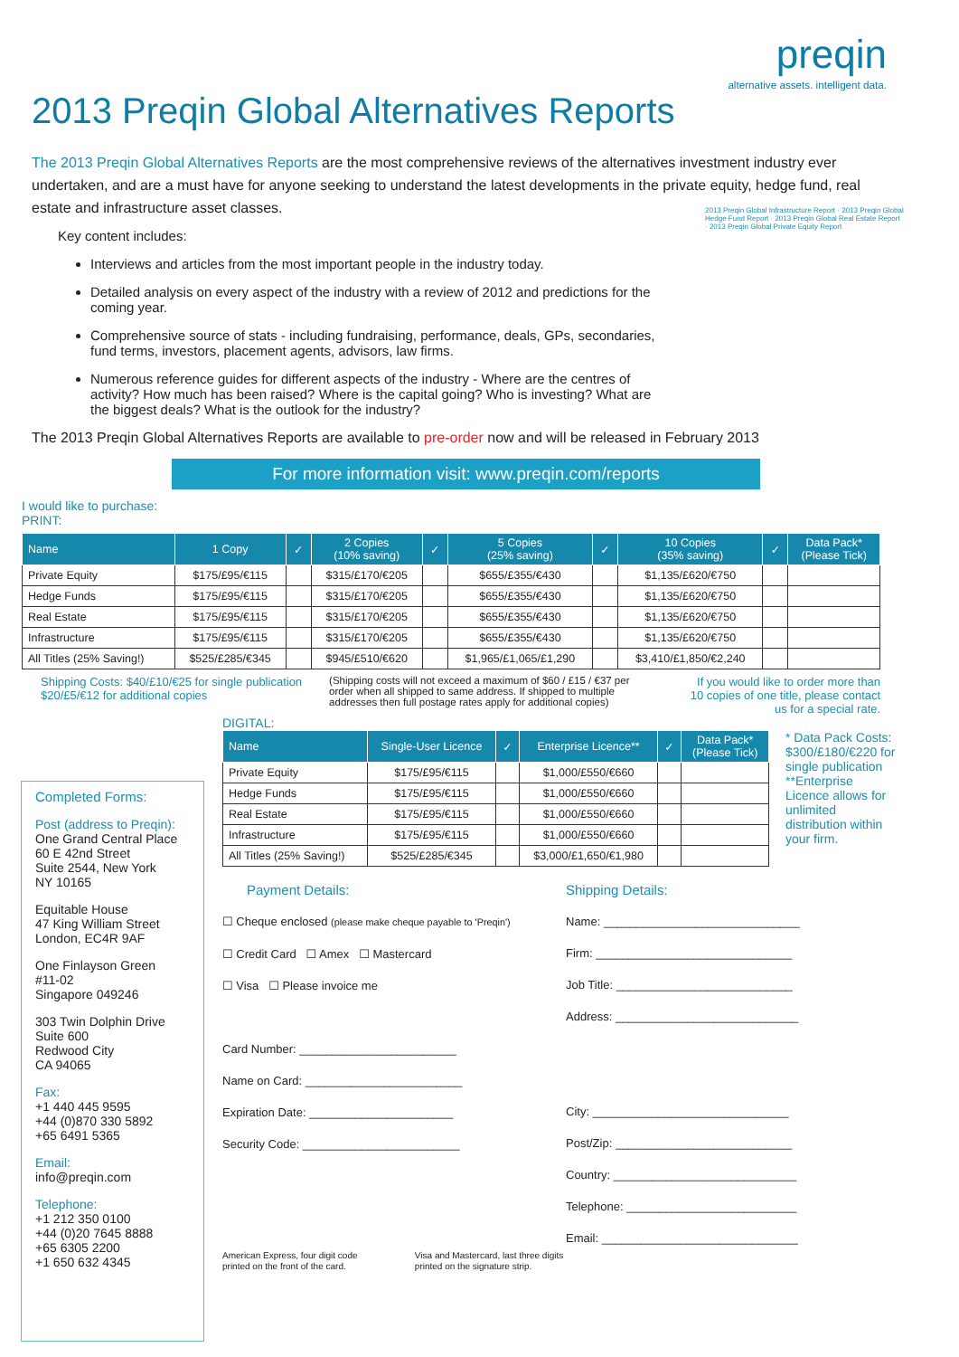preqin
alternative assets. intelligent data.
2013 Preqin Global Alternatives Reports
The 2013 Preqin Global Alternatives Reports are the most comprehensive reviews of the alternatives investment industry ever undertaken, and are a must have for anyone seeking to understand the latest developments in the private equity, hedge fund, real estate and infrastructure asset classes.
Key content includes:
Interviews and articles from the most important people in the industry today.
Detailed analysis on every aspect of the industry with a review of 2012 and predictions for the coming year.
Comprehensive source of stats - including fundraising, performance, deals, GPs, secondaries, fund terms, investors, placement agents, advisors, law firms.
Numerous reference guides for different aspects of the industry - Where are the centres of activity? How much has been raised? Where is the capital going? Who is investing? What are the biggest deals? What is the outlook for the industry?
2013 Preqin Global Infrastructure Report · 2013 Preqin Global Hedge Fund Report · 2013 Preqin Global Real Estate Report · 2013 Preqin Global Private Equity Report
The 2013 Preqin Global Alternatives Reports are available to pre-order now and will be released in February 2013
For more information visit: www.preqin.com/reports
I would like to purchase:
PRINT:
| Name | 1 Copy | ✓ | 2 Copies (10% saving) | ✓ | 5 Copies (25% saving) | ✓ | 10 Copies (35% saving) | ✓ | Data Pack* (Please Tick) |
| --- | --- | --- | --- | --- | --- | --- | --- | --- | --- |
| Private Equity | $175/£95/€115 | | $315/£170/€205 | | $655/£355/€430 | | $1,135/£620/€750 | | |
| Hedge Funds | $175/£95/€115 | | $315/£170/€205 | | $655/£355/€430 | | $1,135/£620/€750 | | |
| Real Estate | $175/£95/€115 | | $315/£170/€205 | | $655/£355/€430 | | $1,135/£620/€750 | | |
| Infrastructure | $175/£95/€115 | | $315/£170/€205 | | $655/£355/€430 | | $1,135/£620/€750 | | |
| All Titles (25% Saving!) | $525/£285/€345 | | $945/£510/€620 | | $1,965/£1,065/£1,290 | | $3,410/£1,850/€2,240 | | |
Shipping Costs: $40/£10/€25 for single publication
$20/£5/€12 for additional copies
(Shipping costs will not exceed a maximum of $60 / £15 / €37 per order when all shipped to same address. If shipped to multiple addresses then full postage rates apply for additional copies)
If you would like to order more than 10 copies of one title, please contact us for a special rate.
Completed Forms:
Post (address to Preqin):
One Grand Central Place
60 E 42nd Street
Suite 2544, New York
NY 10165
Equitable House
47 King William Street
London, EC4R 9AF
One Finlayson Green
#11-02
Singapore 049246
303 Twin Dolphin Drive
Suite 600
Redwood City
CA 94065
Fax:
+1 440 445 9595
+44 (0)870 330 5892
+65 6491 5365
Email:
info@preqin.com
Telephone:
+1 212 350 0100
+44 (0)20 7645 8888
+65 6305 2200
+1 650 632 4345
DIGITAL:
| Name | Single-User Licence | ✓ | Enterprise Licence** | ✓ | Data Pack* (Please Tick) |
| --- | --- | --- | --- | --- | --- |
| Private Equity | $175/£95/€115 | | $1,000/£550/€660 | | |
| Hedge Funds | $175/£95/€115 | | $1,000/£550/€660 | | |
| Real Estate | $175/£95/€115 | | $1,000/£550/€660 | | |
| Infrastructure | $175/£95/€115 | | $1,000/£550/€660 | | |
| All Titles (25% Saving!) | $525/£285/€345 | | $3,000/£1,650/€1,980 | | |
* Data Pack Costs: $300/£180/€220 for single publication
**Enterprise Licence allows for unlimited distribution within your firm.
Payment Details:
☐ Cheque enclosed (please make cheque payable to 'Preqin')
☐ Credit Card ☐ Amex ☐ Mastercard
☐ Visa ☐ Please invoice me
Card Number: ________________________
Name on Card: ________________________
Expiration Date: ______________________
Security Code: ________________________
American Express, four digit code printed on the front of the card.
Visa and Mastercard, last three digits printed on the signature strip.
Shipping Details:
Name: ______________________________
Firm: ______________________________
Job Title: ___________________________
Address: ____________________________
City: ______________________________
Post/Zip: ___________________________
Country: ____________________________
Telephone: __________________________
Email: ______________________________